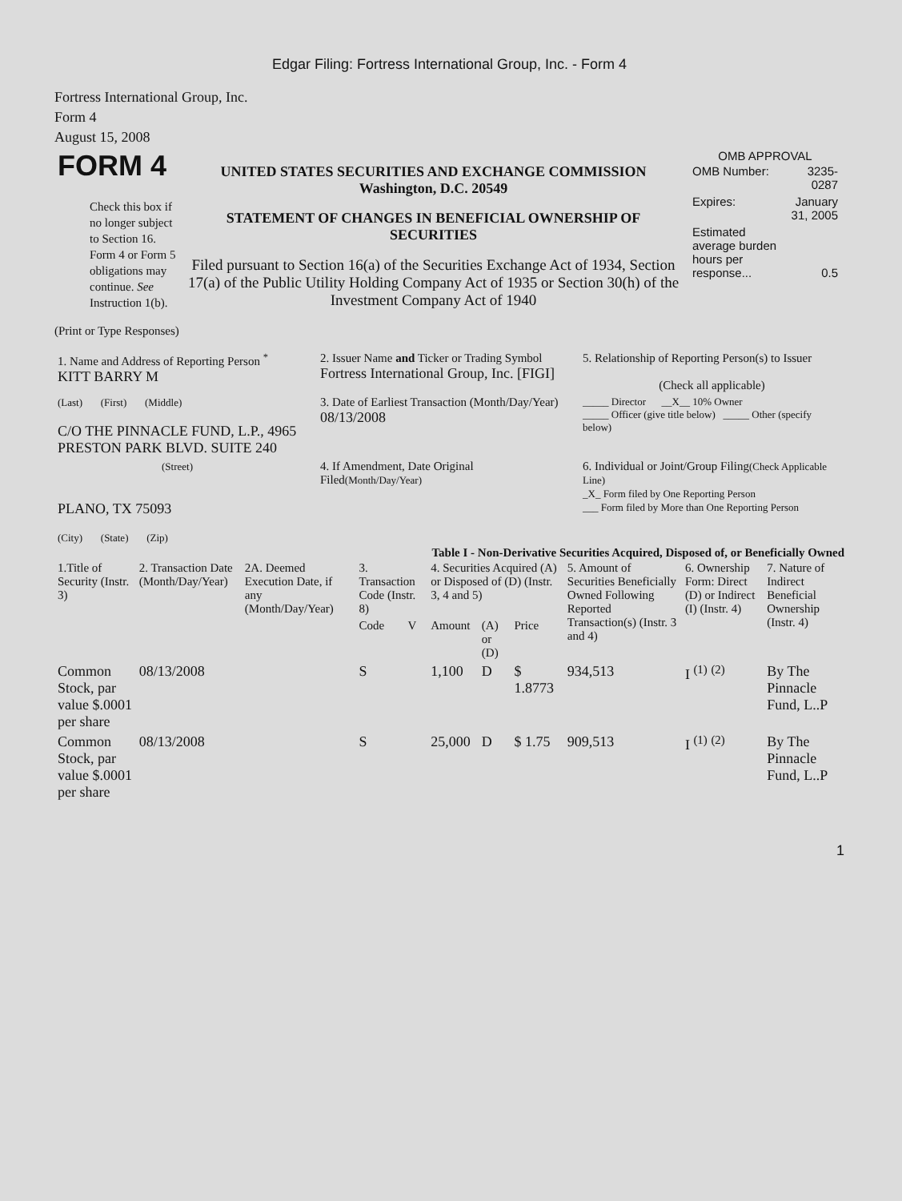Edgar Filing: Fortress International Group, Inc. - Form 4
Fortress International Group, Inc.
Form 4
August 15, 2008
| FORM 4 Check this box if no longer subject to Section 16. Form 4 or Form 5 obligations may continue. See Instruction 1(b). | UNITED STATES SECURITIES AND EXCHANGE COMMISSION Washington, D.C. 20549 STATEMENT OF CHANGES IN BENEFICIAL OWNERSHIP OF SECURITIES Filed pursuant to Section 16(a) of the Securities Exchange Act of 1934, Section 17(a) of the Public Utility Holding Company Act of 1935 or Section 30(h) of the Investment Company Act of 1940 | OMB APPROVAL / OMB Number: / 3235-0287 / / Expires: / January 31, 2005 / / Estimated average burden hours per response... / 0.5 / |
(Print or Type Responses)
| 1. Name and Address of Reporting Person <sup>*</sup> KITT BARRY M | 2. Issuer Name and Ticker or Trading Symbol Fortress International Group, Inc. [FIGI] | 5. Relationship of Reporting Person(s) to Issuer (Check all applicable) |
| (Last) (First) (Middle) C/O THE PINNACLE FUND, L.P., 4965 PRESTON PARK BLVD. SUITE 240 | 3. Date of Earliest Transaction (Month/Day/Year) 08/13/2008 | _____ Director __X__ 10% Owner _____ Officer (give title below) _____ Other (specify below) |
| (Street) PLANO, TX 75093 (City) (State) (Zip) | 4. If Amendment, Date Original Filed (Month/Day/Year) | 6. Individual or Joint/Group Filing (Check Applicable Line) _X_ Form filed by One Reporting Person ___ Form filed by More than One Reporting Person |
Table I - Non-Derivative Securities Acquired, Disposed of, or Beneficially Owned
| 1.Title of Security (Instr. 3) | 2. Transaction Date (Month/Day/Year) | 2A. Deemed Execution Date, if any (Month/Day/Year) | 3. Transaction Code (Instr. 8) | | 4. Securities Acquired (A) or Disposed of (D) (Instr. 3, 4 and 5) | | | 5. Amount of Securities Beneficially Owned Following Reported Transaction(s) (Instr. 3 and 4) | 6. Ownership Form: Direct (D) or Indirect (I) (Instr. 4) | 7. Nature of Indirect Beneficial Ownership (Instr. 4) |
| --- | --- | --- | --- | --- | --- | --- | --- | --- | --- | --- |
| | | | Code | V | Amount | (A) or (D) | Price | | | |
| Common Stock, par value $.0001 per share | 08/13/2008 | | S | | 1,100 | D | $ 1.8773 | 934,513 | I <sup>(1)</sup> <sup>(2)</sup> | By The Pinnacle Fund, L..P |
| Common Stock, par value $.0001 per share | 08/13/2008 | | S | | 25,000 | D | $ 1.75 | 909,513 | I <sup>(1)</sup> <sup>(2)</sup> | By The Pinnacle Fund, L..P |
1